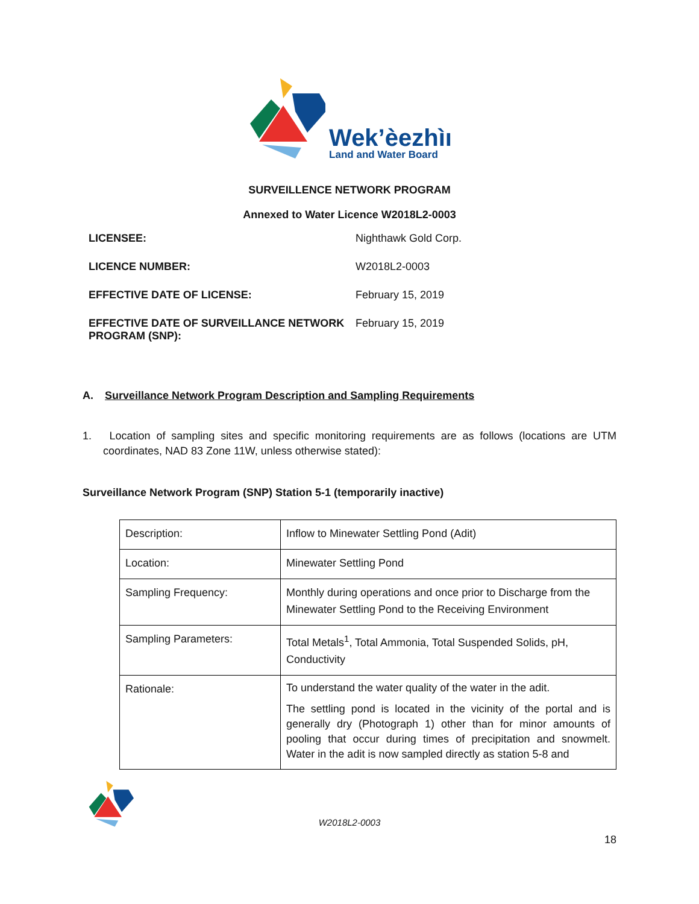Wek’èezhìı
Land and Water Board
SURVEILLENCE NETWORK PROGRAM
Annexed to Water Licence W2018L2-0003
LICENSEE: Nighthawk Gold Corp. LICENCE NUMBER: W2018L2-0003 EFFECTIVE DATE OF LICENSE: February 15, 2019 EFFECTIVE DATE OF SURVEILLANCE NETWORK PROGRAM (SNP): February 15, 2019
A. Surveillance Network Program Description and Sampling Requirements
1. Location of sampling sites and specific monitoring requirements are as follows (locations are UTM coordinates, NAD 83 Zone 11W, unless otherwise stated):
Surveillance Network Program (SNP) Station 5-1 (temporarily inactive)
| Description: | Inflow to Minewater Settling Pond (Adit) |
| Location: | Minewater Settling Pond |
| Sampling Frequency: | Monthly during operations and once prior to Discharge from the Minewater Settling Pond to the Receiving Environment |
| Sampling Parameters: | Total Metals<sup>1</sup>, Total Ammonia, Total Suspended Solids, pH, Conductivity |
| Rationale: | To understand the water quality of the water in the adit. The settling pond is located in the vicinity of the portal and is generally dry (Photograph 1) other than for minor amounts of pooling that occur during times of precipitation and snowmelt. Water in the adit is now sampled directly as station 5-8 and |
W2018L2-0003
18